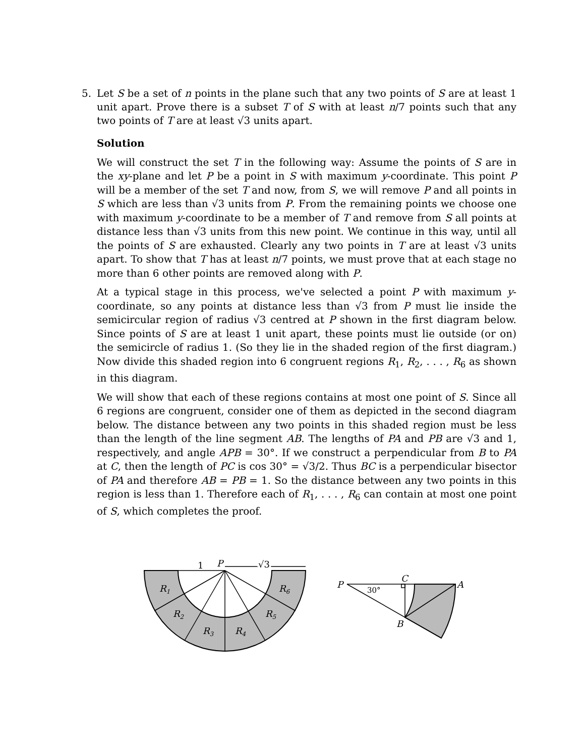5. Let S be a set of n points in the plane such that any two points of S are at least 1 unit apart. Prove there is a subset T of S with at least n/7 points such that any two points of T are at least √3 units apart.
Solution
We will construct the set T in the following way: Assume the points of S are in the xy-plane and let P be a point in S with maximum y-coordinate. This point P will be a member of the set T and now, from S, we will remove P and all points in S which are less than √3 units from P. From the remaining points we choose one with maximum y-coordinate to be a member of T and remove from S all points at distance less than √3 units from this new point. We continue in this way, until all the points of S are exhausted. Clearly any two points in T are at least √3 units apart. To show that T has at least n/7 points, we must prove that at each stage no more than 6 other points are removed along with P.
At a typical stage in this process, we've selected a point P with maximum y-coordinate, so any points at distance less than √3 from P must lie inside the semicircular region of radius √3 centred at P shown in the first diagram below. Since points of S are at least 1 unit apart, these points must lie outside (or on) the semicircle of radius 1. (So they lie in the shaded region of the first diagram.) Now divide this shaded region into 6 congruent regions R<sub>1</sub>, R<sub>2</sub>, . . . , R<sub>6</sub> as shown in this diagram.
We will show that each of these regions contains at most one point of S. Since all 6 regions are congruent, consider one of them as depicted in the second diagram below. The distance between any two points in this shaded region must be less than the length of the line segment AB. The lengths of PA and PB are √3 and 1, respectively, and angle APB = 30°. If we construct a perpendicular from B to PA at C, then the length of PC is cos 30° = √3/2. Thus BC is a perpendicular bisector of PA and therefore AB = PB = 1. So the distance between any two points in this region is less than 1. Therefore each of R<sub>1</sub>, . . . , R<sub>6</sub> can contain at most one point of S, which completes the proof.
1
P
√3
R1
R2
R3
R4
R5
R6
P
C
A
B
30°